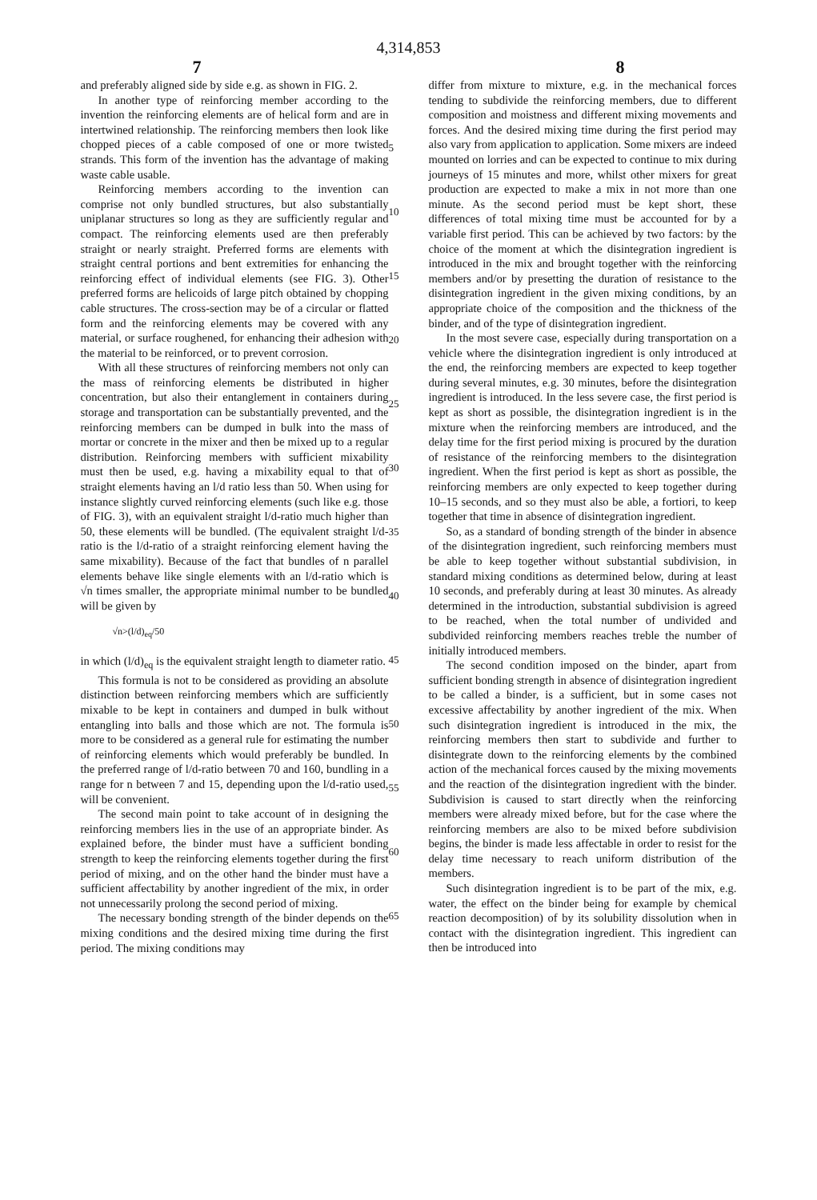4,314,853
7 8
and preferably aligned side by side e.g. as shown in FIG. 2.
In another type of reinforcing member according to the invention the reinforcing elements are of helical form and are in intertwined relationship. The reinforcing members then look like chopped pieces of a cable composed of one or more twisted strands. This form of the invention has the advantage of making waste cable usable.
Reinforcing members according to the invention can comprise not only bundled structures, but also substantially uniplanar structures so long as they are sufficiently regular and compact. The reinforcing elements used are then preferably straight or nearly straight. Preferred forms are elements with straight central portions and bent extremities for enhancing the reinforcing effect of individual elements (see FIG. 3). Other preferred forms are helicoids of large pitch obtained by chopping cable structures. The cross-section may be of a circular or flatted form and the reinforcing elements may be covered with any material, or surface roughened, for enhancing their adhesion with the material to be reinforced, or to prevent corrosion.
With all these structures of reinforcing members not only can the mass of reinforcing elements be distributed in higher concentration, but also their entanglement in containers during storage and transportation can be substantially prevented, and the reinforcing members can be dumped in bulk into the mass of mortar or concrete in the mixer and then be mixed up to a regular distribution. Reinforcing members with sufficient mixability must then be used, e.g. having a mixability equal to that of straight elements having an l/d ratio less than 50. When using for instance slightly curved reinforcing elements (such like e.g. those of FIG. 3), with an equivalent straight l/d-ratio much higher than 50, these elements will be bundled. (The equivalent straight l/d-ratio is the l/d-ratio of a straight reinforcing element having the same mixability). Because of the fact that bundles of n parallel elements behave like single elements with an l/d-ratio which is √n times smaller, the appropriate minimal number to be bundled will be given by
√n>(l/d)<sub>eq</sub>/50
in which (l/d)<sub>eq</sub> is the equivalent straight length to diameter ratio.
This formula is not to be considered as providing an absolute distinction between reinforcing members which are sufficiently mixable to be kept in containers and dumped in bulk without entangling into balls and those which are not. The formula is more to be considered as a general rule for estimating the number of reinforcing elements which would preferably be bundled. In the preferred range of l/d-ratio between 70 and 160, bundling in a range for n between 7 and 15, depending upon the l/d-ratio used, will be convenient.
The second main point to take account of in designing the reinforcing members lies in the use of an appropriate binder. As explained before, the binder must have a sufficient bonding strength to keep the reinforcing elements together during the first period of mixing, and on the other hand the binder must have a sufficient affectability by another ingredient of the mix, in order not unnecessarily prolong the second period of mixing.
The necessary bonding strength of the binder depends on the mixing conditions and the desired mixing time during the first period. The mixing conditions may
5
10
15
20
25
30
35
40
45
50
55
60
65
differ from mixture to mixture, e.g. in the mechanical forces tending to subdivide the reinforcing members, due to different composition and moistness and different mixing movements and forces. And the desired mixing time during the first period may also vary from application to application. Some mixers are indeed mounted on lorries and can be expected to continue to mix during journeys of 15 minutes and more, whilst other mixers for great production are expected to make a mix in not more than one minute. As the second period must be kept short, these differences of total mixing time must be accounted for by a variable first period. This can be achieved by two factors: by the choice of the moment at which the disintegration ingredient is introduced in the mix and brought together with the reinforcing members and/or by presetting the duration of resistance to the disintegration ingredient in the given mixing conditions, by an appropriate choice of the composition and the thickness of the binder, and of the type of disintegration ingredient.
In the most severe case, especially during transportation on a vehicle where the disintegration ingredient is only introduced at the end, the reinforcing members are expected to keep together during several minutes, e.g. 30 minutes, before the disintegration ingredient is introduced. In the less severe case, the first period is kept as short as possible, the disintegration ingredient is in the mixture when the reinforcing members are introduced, and the delay time for the first period mixing is procured by the duration of resistance of the reinforcing members to the disintegration ingredient. When the first period is kept as short as possible, the reinforcing members are only expected to keep together during 10–15 seconds, and so they must also be able, a fortiori, to keep together that time in absence of disintegration ingredient.
So, as a standard of bonding strength of the binder in absence of the disintegration ingredient, such reinforcing members must be able to keep together without substantial subdivision, in standard mixing conditions as determined below, during at least 10 seconds, and preferably during at least 30 minutes. As already determined in the introduction, substantial subdivision is agreed to be reached, when the total number of undivided and subdivided reinforcing members reaches treble the number of initially introduced members.
The second condition imposed on the binder, apart from sufficient bonding strength in absence of disintegration ingredient to be called a binder, is a sufficient, but in some cases not excessive affectability by another ingredient of the mix. When such disintegration ingredient is introduced in the mix, the reinforcing members then start to subdivide and further to disintegrate down to the reinforcing elements by the combined action of the mechanical forces caused by the mixing movements and the reaction of the disintegration ingredient with the binder. Subdivision is caused to start directly when the reinforcing members were already mixed before, but for the case where the reinforcing members are also to be mixed before subdivision begins, the binder is made less affectable in order to resist for the delay time necessary to reach uniform distribution of the members.
Such disintegration ingredient is to be part of the mix, e.g. water, the effect on the binder being for example by chemical reaction decomposition) of by its solubility dissolution when in contact with the disintegration ingredient. This ingredient can then be introduced into